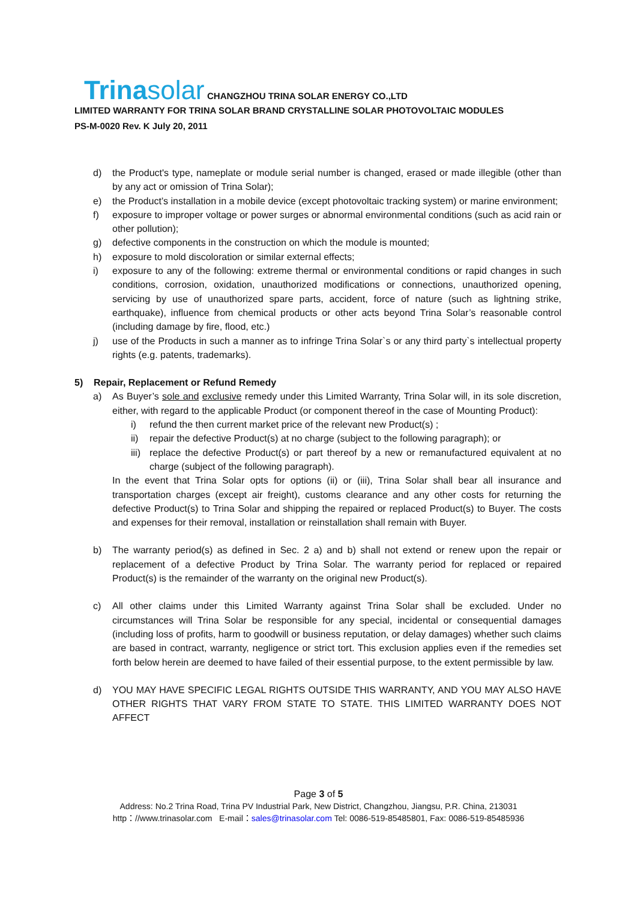Trinasolar CHANGZHOU TRINA SOLAR ENERGY CO.,LTD
LIMITED WARRANTY FOR TRINA SOLAR BRAND CRYSTALLINE SOLAR PHOTOVOLTAIC MODULES
PS-M-0020 Rev. K July 20, 2011
d) the Product's type, nameplate or module serial number is changed, erased or made illegible (other than by any act or omission of Trina Solar);
e) the Product’s installation in a mobile device (except photovoltaic tracking system) or marine environment;
f) exposure to improper voltage or power surges or abnormal environmental conditions (such as acid rain or other pollution);
g) defective components in the construction on which the module is mounted;
h) exposure to mold discoloration or similar external effects;
i) exposure to any of the following: extreme thermal or environmental conditions or rapid changes in such conditions, corrosion, oxidation, unauthorized modifications or connections, unauthorized opening, servicing by use of unauthorized spare parts, accident, force of nature (such as lightning strike, earthquake), influence from chemical products or other acts beyond Trina Solar’s reasonable control (including damage by fire, flood, etc.)
j) use of the Products in such a manner as to infringe Trina Solar`s or any third party`s intellectual property rights (e.g. patents, trademarks).
5) Repair, Replacement or Refund Remedy
a) As Buyer’s sole and exclusive remedy under this Limited Warranty, Trina Solar will, in its sole discretion, either, with regard to the applicable Product (or component thereof in the case of Mounting Product):
i) refund the then current market price of the relevant new Product(s) ;
ii) repair the defective Product(s) at no charge (subject to the following paragraph); or
iii)
replace the defective Product(s) or part thereof by a new or remanufactured equivalent at no charge (subject of the following paragraph).
In the event that Trina Solar opts for options (ii) or (iii), Trina Solar shall bear all insurance and transportation charges (except air freight), customs clearance and any other costs for returning the defective Product(s) to Trina Solar and shipping the repaired or replaced Product(s) to Buyer. The costs and expenses for their removal, installation or reinstallation shall remain with Buyer.
b) The warranty period(s) as defined in Sec. 2 a) and b) shall not extend or renew upon the repair or replacement of a defective Product by Trina Solar. The warranty period for replaced or repaired Product(s) is the remainder of the warranty on the original new Product(s).
c) All other claims under this Limited Warranty against Trina Solar shall be excluded. Under no circumstances will Trina Solar be responsible for any special, incidental or consequential damages (including loss of profits, harm to goodwill or business reputation, or delay damages) whether such claims are based in contract, warranty, negligence or strict tort. This exclusion applies even if the remedies set forth below herein are deemed to have failed of their essential purpose, to the extent permissible by law.
d) YOU MAY HAVE SPECIFIC LEGAL RIGHTS OUTSIDE THIS WARRANTY, AND YOU MAY ALSO HAVE OTHER RIGHTS THAT VARY FROM STATE TO STATE. THIS LIMITED WARRANTY DOES NOT AFFECT
Page 3 of 5
Address: No.2 Trina Road, Trina PV Industrial Park, New District, Changzhou, Jiangsu, P.R. China, 213031
http：//www.trinasolar.com E-mail：sales@trinasolar.com Tel: 0086-519-85485801, Fax: 0086-519-85485936